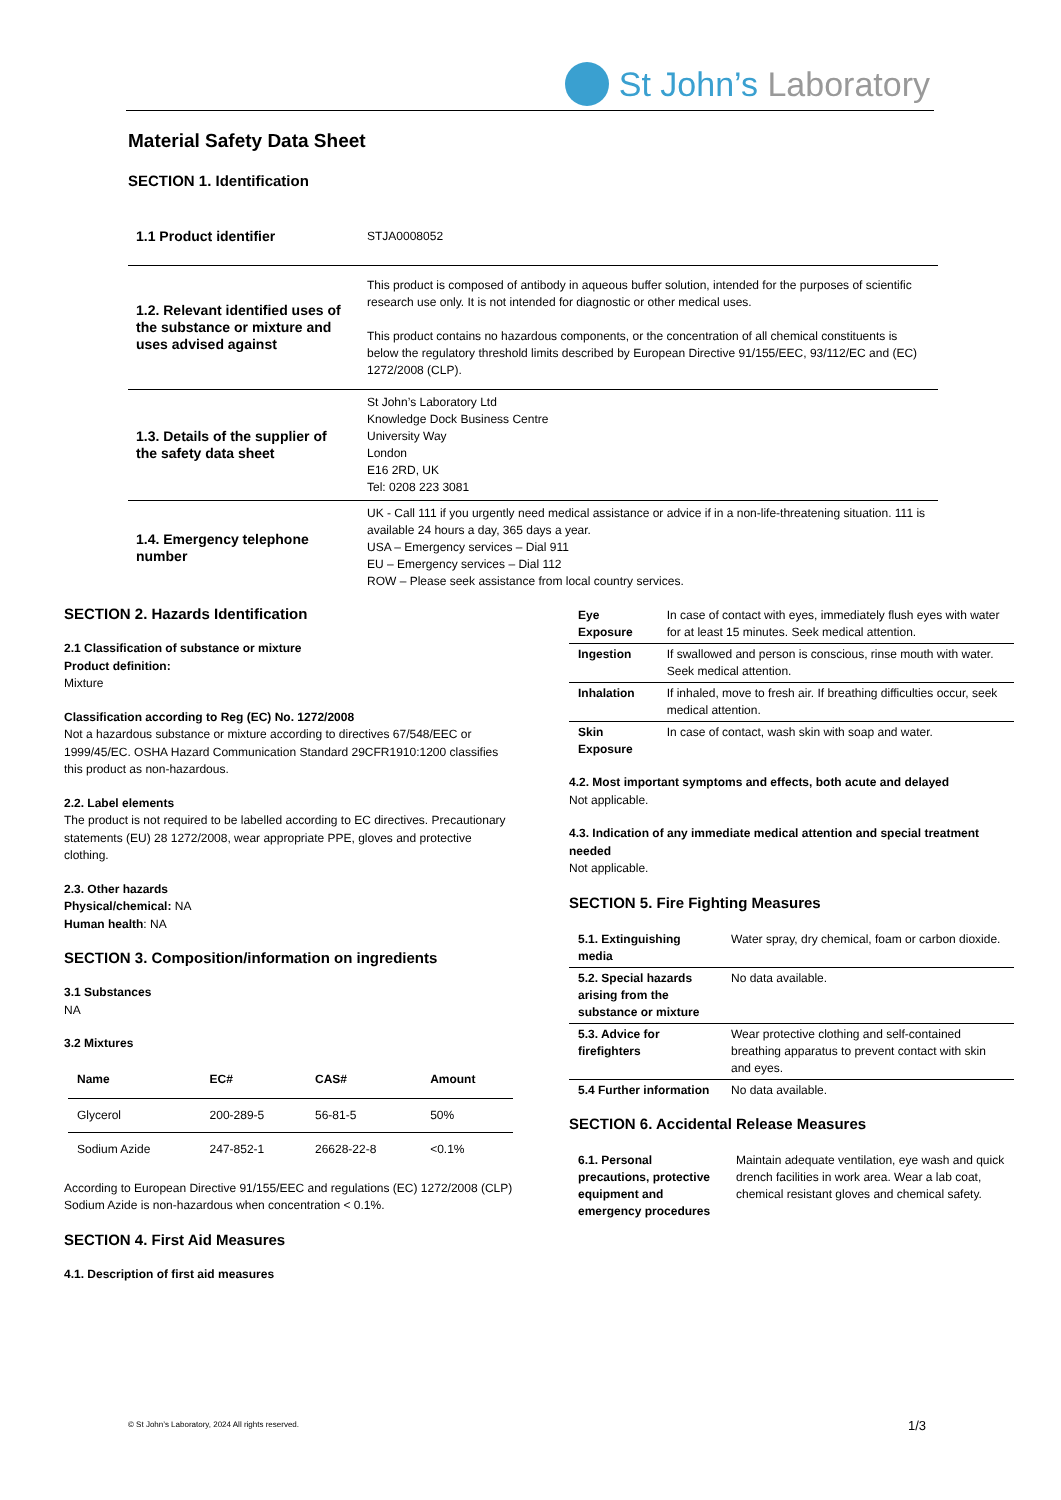St John’s Laboratory
Material Safety Data Sheet
SECTION 1. Identification
| 1.1 Product identifier | STJA0008052 |
| 1.2. Relevant identified uses of the substance or mixture and uses advised against | This product is composed of antibody in aqueous buffer solution, intended for the purposes of scientific research use only. It is not intended for diagnostic or other medical uses. This product contains no hazardous components, or the concentration of all chemical constituents is below the regulatory threshold limits described by European Directive 91/155/EEC, 93/112/EC and (EC) 1272/2008 (CLP). |
| 1.3. Details of the supplier of the safety data sheet | St John’s Laboratory Ltd Knowledge Dock Business Centre University Way London E16 2RD, UK Tel: 0208 223 3081 |
| 1.4. Emergency telephone number | UK - Call 111 if you urgently need medical assistance or advice if in a non-life-threatening situation. 111 is available 24 hours a day, 365 days a year. USA – Emergency services – Dial 911 EU – Emergency services – Dial 112 ROW – Please seek assistance from local country services. |
SECTION 2. Hazards Identification
2.1 Classification of substance or mixture
Product definition:
Mixture
Classification according to Reg (EC) No. 1272/2008
Not a hazardous substance or mixture according to directives 67/548/EEC or 1999/45/EC. OSHA Hazard Communication Standard 29CFR1910:1200 classifies this product as non-hazardous.
2.2. Label elements
The product is not required to be labelled according to EC directives. Precautionary statements (EU) 28 1272/2008, wear appropriate PPE, gloves and protective clothing.
2.3. Other hazards
Physical/chemical: NA
Human health: NA
SECTION 3. Composition/information on ingredients
3.1 Substances
NA
3.2 Mixtures
| Name | EC# | CAS# | Amount |
| --- | --- | --- | --- |
| Glycerol | 200-289-5 | 56-81-5 | 50% |
| Sodium Azide | 247-852-1 | 26628-22-8 | <0.1% |
According to European Directive 91/155/EEC and regulations (EC) 1272/2008 (CLP) Sodium Azide is non-hazardous when concentration < 0.1%.
SECTION 4. First Aid Measures
4.1. Description of first aid measures
| Eye Exposure | In case of contact with eyes, immediately flush eyes with water for at least 15 minutes. Seek medical attention. |
| Ingestion | If swallowed and person is conscious, rinse mouth with water. Seek medical attention. |
| Inhalation | If inhaled, move to fresh air. If breathing difficulties occur, seek medical attention. |
| Skin Exposure | In case of contact, wash skin with soap and water. |
4.2. Most important symptoms and effects, both acute and delayed
Not applicable.
4.3. Indication of any immediate medical attention and special treatment needed
Not applicable.
SECTION 5. Fire Fighting Measures
| 5.1. Extinguishing media | Water spray, dry chemical, foam or carbon dioxide. |
| 5.2. Special hazards arising from the substance or mixture | No data available. |
| 5.3. Advice for firefighters | Wear protective clothing and self-contained breathing apparatus to prevent contact with skin and eyes. |
| 5.4 Further information | No data available. |
SECTION 6. Accidental Release Measures
| 6.1. Personal precautions, protective equipment and emergency procedures | Maintain adequate ventilation, eye wash and quick drench facilities in work area. Wear a lab coat, chemical resistant gloves and chemical safety. |
© St John’s Laboratory, 2024 All rights reserved.
1/3